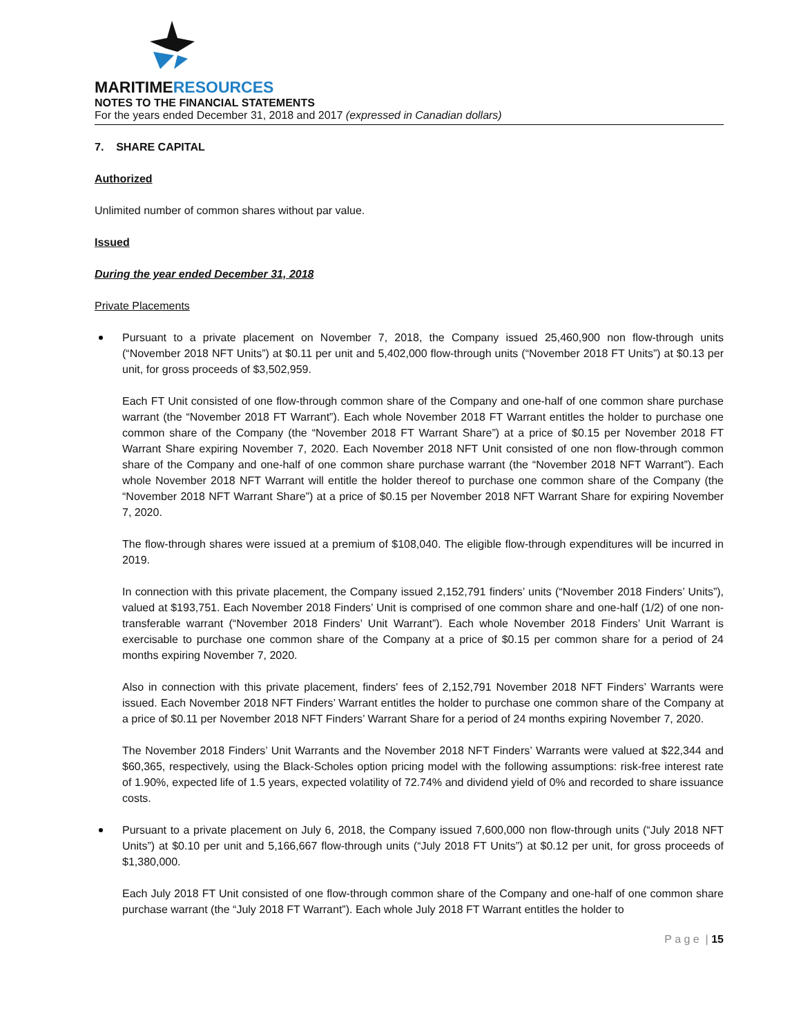MARITIMERESOURCES
NOTES TO THE FINANCIAL STATEMENTS
For the years ended December 31, 2018 and 2017 (expressed in Canadian dollars)
7. SHARE CAPITAL
Authorized
Unlimited number of common shares without par value.
Issued
During the year ended December 31, 2018
Private Placements
Pursuant to a private placement on November 7, 2018, the Company issued 25,460,900 non flow-through units (“November 2018 NFT Units”) at $0.11 per unit and 5,402,000 flow-through units (“November 2018 FT Units”) at $0.13 per unit, for gross proceeds of $3,502,959.
Each FT Unit consisted of one flow-through common share of the Company and one-half of one common share purchase warrant (the “November 2018 FT Warrant”). Each whole November 2018 FT Warrant entitles the holder to purchase one common share of the Company (the “November 2018 FT Warrant Share”) at a price of $0.15 per November 2018 FT Warrant Share expiring November 7, 2020. Each November 2018 NFT Unit consisted of one non flow-through common share of the Company and one-half of one common share purchase warrant (the “November 2018 NFT Warrant”). Each whole November 2018 NFT Warrant will entitle the holder thereof to purchase one common share of the Company (the “November 2018 NFT Warrant Share”) at a price of $0.15 per November 2018 NFT Warrant Share for expiring November 7, 2020.
The flow-through shares were issued at a premium of $108,040. The eligible flow-through expenditures will be incurred in 2019.
In connection with this private placement, the Company issued 2,152,791 finders’ units (“November 2018 Finders’ Units”), valued at $193,751. Each November 2018 Finders’ Unit is comprised of one common share and one-half (1/2) of one non-transferable warrant (“November 2018 Finders’ Unit Warrant”). Each whole November 2018 Finders’ Unit Warrant is exercisable to purchase one common share of the Company at a price of $0.15 per common share for a period of 24 months expiring November 7, 2020.
Also in connection with this private placement, finders' fees of 2,152,791 November 2018 NFT Finders’ Warrants were issued. Each November 2018 NFT Finders’ Warrant entitles the holder to purchase one common share of the Company at a price of $0.11 per November 2018 NFT Finders’ Warrant Share for a period of 24 months expiring November 7, 2020.
The November 2018 Finders’ Unit Warrants and the November 2018 NFT Finders’ Warrants were valued at $22,344 and $60,365, respectively, using the Black-Scholes option pricing model with the following assumptions: risk-free interest rate of 1.90%, expected life of 1.5 years, expected volatility of 72.74% and dividend yield of 0% and recorded to share issuance costs.
Pursuant to a private placement on July 6, 2018, the Company issued 7,600,000 non flow-through units (“July 2018 NFT Units”) at $0.10 per unit and 5,166,667 flow-through units (“July 2018 FT Units”) at $0.12 per unit, for gross proceeds of $1,380,000.
Each July 2018 FT Unit consisted of one flow-through common share of the Company and one-half of one common share purchase warrant (the “July 2018 FT Warrant”). Each whole July 2018 FT Warrant entitles the holder to
P a g e | 15